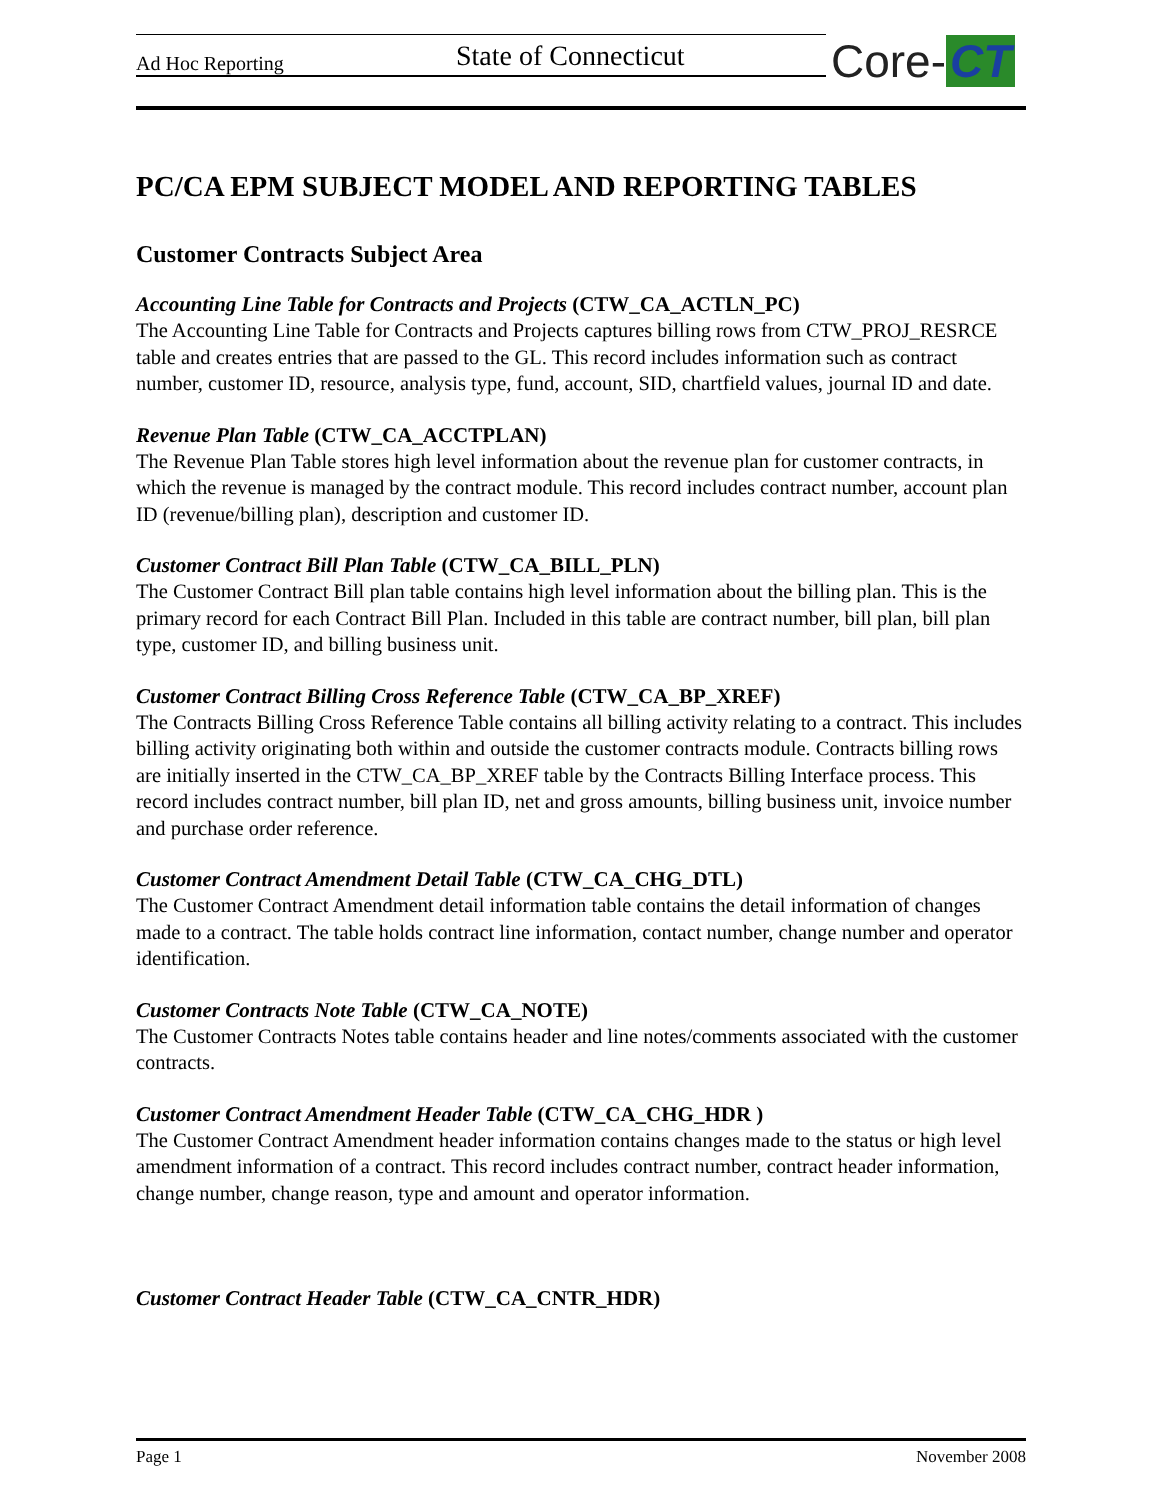Ad Hoc Reporting State of Connecticut Core- CT
PC/CA EPM SUBJECT MODEL AND REPORTING TABLES
Customer Contracts Subject Area
Accounting Line Table for Contracts and Projects (CTW_CA_ACTLN_PC)
The Accounting Line Table for Contracts and Projects captures billing rows from CTW_PROJ_RESRCE table and creates entries that are passed to the GL. This record includes information such as contract number, customer ID, resource, analysis type, fund, account, SID, chartfield values, journal ID and date.
Revenue Plan Table (CTW_CA_ACCTPLAN)
The Revenue Plan Table stores high level information about the revenue plan for customer contracts, in which the revenue is managed by the contract module. This record includes contract number, account plan ID (revenue/billing plan), description and customer ID.
Customer Contract Bill Plan Table (CTW_CA_BILL_PLN)
The Customer Contract Bill plan table contains high level information about the billing plan. This is the primary record for each Contract Bill Plan. Included in this table are contract number, bill plan, bill plan type, customer ID, and billing business unit.
Customer Contract Billing Cross Reference Table (CTW_CA_BP_XREF)
The Contracts Billing Cross Reference Table contains all billing activity relating to a contract. This includes billing activity originating both within and outside the customer contracts module. Contracts billing rows are initially inserted in the CTW_CA_BP_XREF table by the Contracts Billing Interface process. This record includes contract number, bill plan ID, net and gross amounts, billing business unit, invoice number and purchase order reference.
Customer Contract Amendment Detail Table (CTW_CA_CHG_DTL)
The Customer Contract Amendment detail information table contains the detail information of changes made to a contract. The table holds contract line information, contact number, change number and operator identification.
Customer Contracts Note Table (CTW_CA_NOTE)
The Customer Contracts Notes table contains header and line notes/comments associated with the customer contracts.
Customer Contract Amendment Header Table (CTW_CA_CHG_HDR )
The Customer Contract Amendment header information contains changes made to the status or high level amendment information of a contract. This record includes contract number, contract header information, change number, change reason, type and amount and operator information.
Customer Contract Header Table (CTW_CA_CNTR_HDR)
Page 1 November 2008